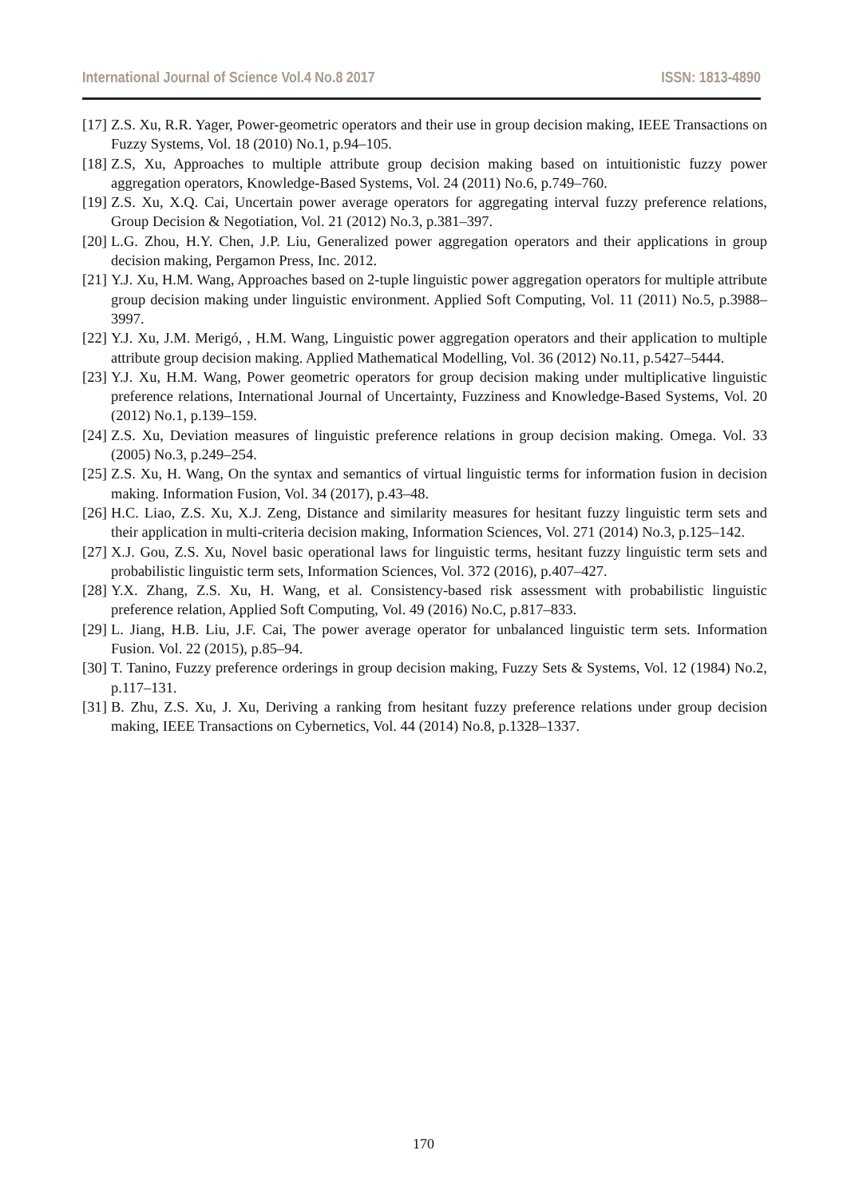International Journal of Science Vol.4 No.8 2017 ISSN: 1813-4890
[17] Z.S. Xu, R.R. Yager, Power-geometric operators and their use in group decision making, IEEE Transactions on Fuzzy Systems, Vol. 18 (2010) No.1, p.94–105.
[18] Z.S, Xu, Approaches to multiple attribute group decision making based on intuitionistic fuzzy power aggregation operators, Knowledge-Based Systems, Vol. 24 (2011) No.6, p.749–760.
[19] Z.S. Xu, X.Q. Cai, Uncertain power average operators for aggregating interval fuzzy preference relations, Group Decision & Negotiation, Vol. 21 (2012) No.3, p.381–397.
[20] L.G. Zhou, H.Y. Chen, J.P. Liu, Generalized power aggregation operators and their applications in group decision making, Pergamon Press, Inc. 2012.
[21] Y.J. Xu, H.M. Wang, Approaches based on 2-tuple linguistic power aggregation operators for multiple attribute group decision making under linguistic environment. Applied Soft Computing, Vol. 11 (2011) No.5, p.3988–3997.
[22] Y.J. Xu, J.M. Merigó, , H.M. Wang, Linguistic power aggregation operators and their application to multiple attribute group decision making. Applied Mathematical Modelling, Vol. 36 (2012) No.11, p.5427–5444.
[23] Y.J. Xu, H.M. Wang, Power geometric operators for group decision making under multiplicative linguistic preference relations, International Journal of Uncertainty, Fuzziness and Knowledge-Based Systems, Vol. 20 (2012) No.1, p.139–159.
[24] Z.S. Xu, Deviation measures of linguistic preference relations in group decision making. Omega. Vol. 33 (2005) No.3, p.249–254.
[25] Z.S. Xu, H. Wang, On the syntax and semantics of virtual linguistic terms for information fusion in decision making. Information Fusion, Vol. 34 (2017), p.43–48.
[26] H.C. Liao, Z.S. Xu, X.J. Zeng, Distance and similarity measures for hesitant fuzzy linguistic term sets and their application in multi-criteria decision making, Information Sciences, Vol. 271 (2014) No.3, p.125–142.
[27] X.J. Gou, Z.S. Xu, Novel basic operational laws for linguistic terms, hesitant fuzzy linguistic term sets and probabilistic linguistic term sets, Information Sciences, Vol. 372 (2016), p.407–427.
[28] Y.X. Zhang, Z.S. Xu, H. Wang, et al. Consistency-based risk assessment with probabilistic linguistic preference relation, Applied Soft Computing, Vol. 49 (2016) No.C, p.817–833.
[29] L. Jiang, H.B. Liu, J.F. Cai, The power average operator for unbalanced linguistic term sets. Information Fusion. Vol. 22 (2015), p.85–94.
[30] T. Tanino, Fuzzy preference orderings in group decision making, Fuzzy Sets & Systems, Vol. 12 (1984) No.2, p.117–131.
[31] B. Zhu, Z.S. Xu, J. Xu, Deriving a ranking from hesitant fuzzy preference relations under group decision making, IEEE Transactions on Cybernetics, Vol. 44 (2014) No.8, p.1328–1337.
170